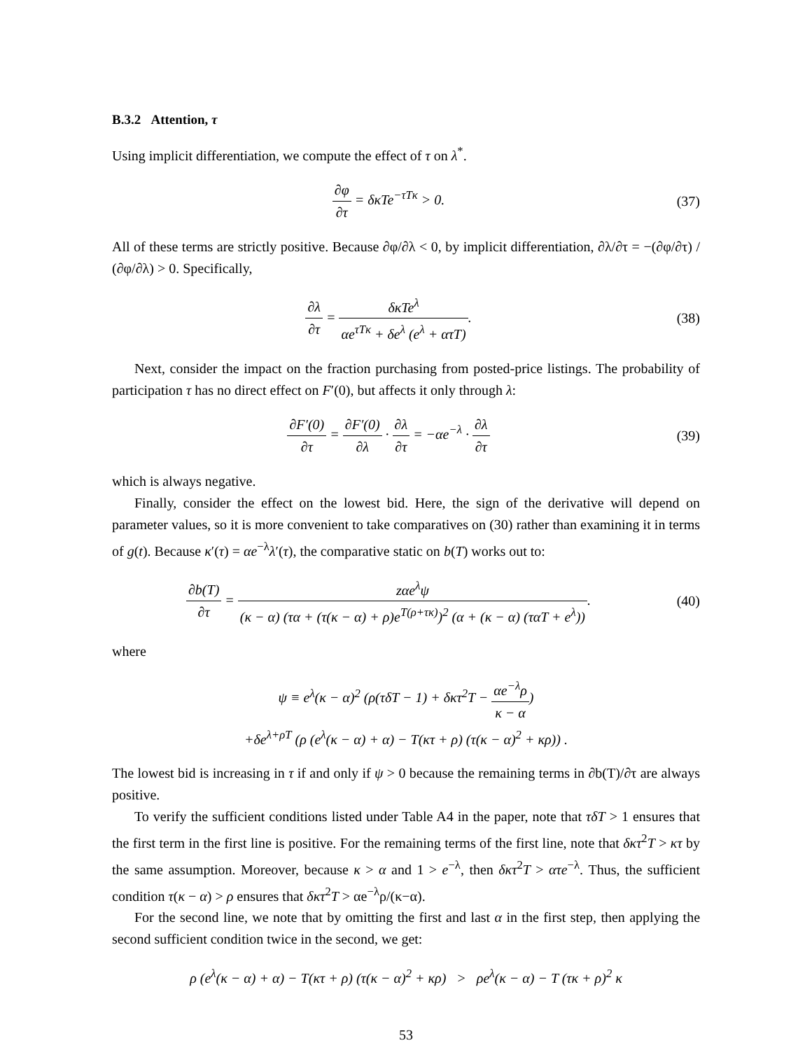B.3.2 Attention, τ
Using implicit differentiation, we compute the effect of τ on λ<sup>*</sup>.
∂φ ∂τ = δκTe<sup>−τTκ</sup> > 0. (37)
All of these terms are strictly positive. Because ∂φ/∂λ < 0, by implicit differentiation, ∂λ/∂τ = −(∂φ/∂τ) / (∂φ/∂λ) > 0. Specifically,
∂λ ∂τ = δκTe<sup>λ</sup> αe<sup>τTκ</sup> + δe<sup>λ</sup> (e<sup>λ</sup> + ατT).
(38)
Next, consider the impact on the fraction purchasing from posted-price listings. The probability of participation τ has no direct effect on F′(0), but affects it only through λ:
∂F′(0) ∂τ = ∂F′(0) ∂λ · ∂λ ∂τ = −αe<sup>−λ</sup> · ∂λ ∂τ
(39)
which is always negative.
Finally, consider the effect on the lowest bid. Here, the sign of the derivative will depend on parameter values, so it is more convenient to take comparatives on (30) rather than examining it in terms of g(t). Because κ′(τ) = αe<sup>−λ</sup>λ′(τ), the comparative static on b(T) works out to:
∂b(T) ∂τ = zαe<sup>λ</sup>ψ (κ − α) (τα + (τ(κ − α) + ρ)e<sup>T(ρ+τκ)</sup>)<sup>2</sup> (α + (κ − α) (ταT + e<sup>λ</sup>)).
(40)
where
ψ ≡ e<sup>λ</sup>(κ − α)<sup>2</sup> (ρ(τδT − 1) + δκτ<sup>2</sup>T − αe<sup>−λ</sup>ρ κ − α)
+δe<sup>λ+ρT</sup> (ρ (e<sup>λ</sup>(κ − α) + α) − T(κτ + ρ) (τ(κ − α)<sup>2</sup> + κρ)) .
The lowest bid is increasing in τ if and only if ψ > 0 because the remaining terms in ∂b(T)/∂τ are always positive.
To verify the sufficient conditions listed under Table A4 in the paper, note that τδT > 1 ensures that the first term in the first line is positive. For the remaining terms of the first line, note that δκτ<sup>2</sup>T > κτ by the same assumption. Moreover, because κ > α and 1 > e<sup>−λ</sup>, then δκτ<sup>2</sup>T > ατe<sup>−λ</sup>. Thus, the sufficient condition τ(κ − α) > ρ ensures that δκτ<sup>2</sup>T > αe<sup>−λ</sup>ρ/(κ−α).
For the second line, we note that by omitting the first and last α in the first step, then applying the second sufficient condition twice in the second, we get:
ρ (e<sup>λ</sup>(κ − α) + α) − T(κτ + ρ) (τ(κ − α)<sup>2</sup> + κρ) > ρe<sup>λ</sup>(κ − α) − T (τκ + ρ)<sup>2</sup> κ
53